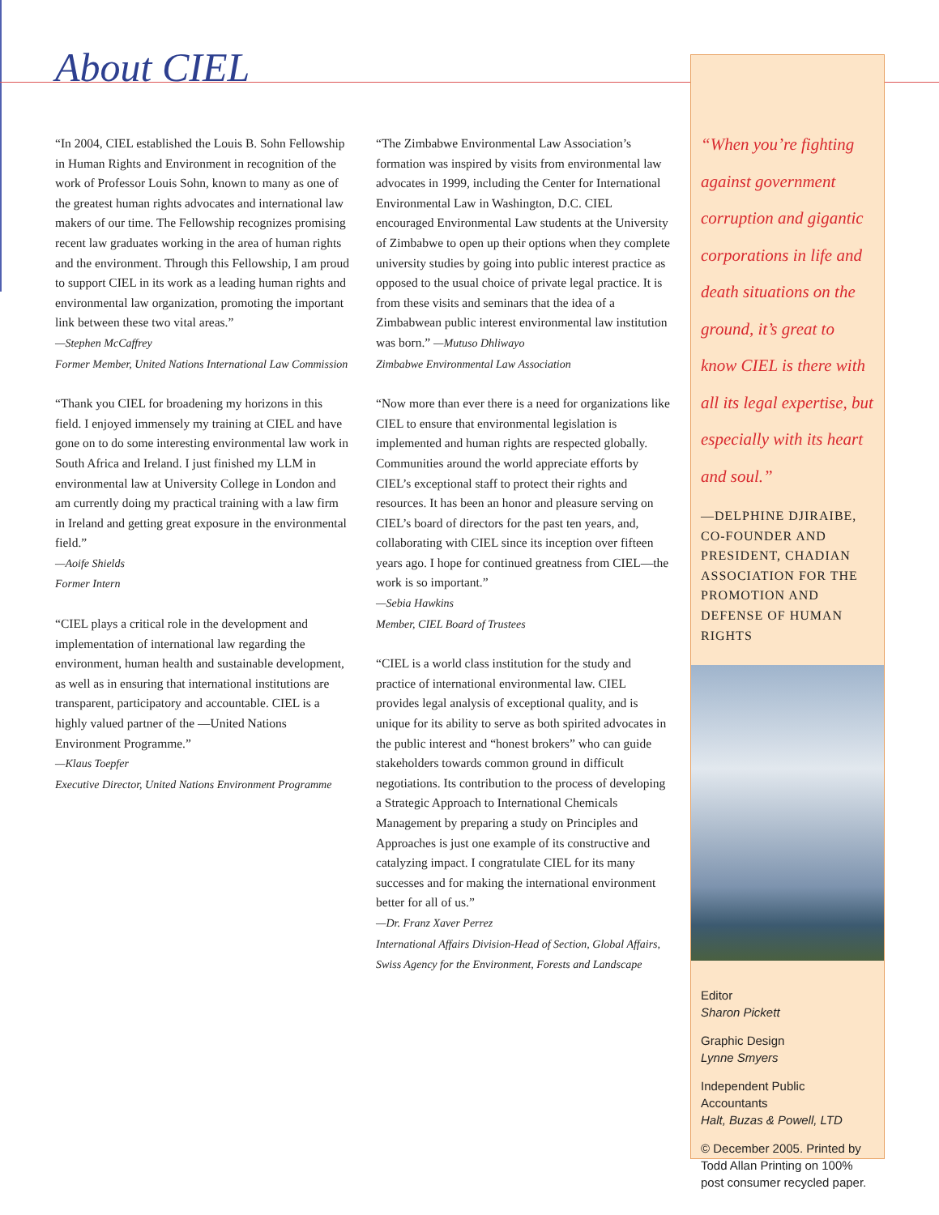About CIEL
“In 2004, CIEL established the Louis B. Sohn Fellowship in Human Rights and Environment in recognition of the work of Professor Louis Sohn, known to many as one of the greatest human rights advocates and international law makers of our time. The Fellowship recognizes promising recent law graduates working in the area of human rights and the environment. Through this Fellowship, I am proud to support CIEL in its work as a leading human rights and environmental law organization, promoting the important link between these two vital areas.”
—Stephen McCaffrey
Former Member, United Nations International Law Commission
“Thank you CIEL for broadening my horizons in this field. I enjoyed immensely my training at CIEL and have gone on to do some interesting environmental law work in South Africa and Ireland. I just finished my LLM in environmental law at University College in London and am currently doing my practical training with a law firm in Ireland and getting great exposure in the environmental field.”
—Aoife Shields
Former Intern
“CIEL plays a critical role in the development and implementation of international law regarding the environment, human health and sustainable development, as well as in ensuring that international institutions are transparent, participatory and accountable. CIEL is a highly valued partner of the —United Nations Environment Programme.”
—Klaus Toepfer
Executive Director, United Nations Environment Programme
“The Zimbabwe Environmental Law Association’s formation was inspired by visits from environmental law advocates in 1999, including the Center for International Environmental Law in Washington, D.C. CIEL encouraged Environmental Law students at the University of Zimbabwe to open up their options when they complete university studies by going into public interest practice as opposed to the usual choice of private legal practice. It is from these visits and seminars that the idea of a Zimbabwean public interest environmental law institution was born.” —Mutuso Dhliwayo
Zimbabwe Environmental Law Association
“Now more than ever there is a need for organizations like CIEL to ensure that environmental legislation is implemented and human rights are respected globally. Communities around the world appreciate efforts by CIEL’s exceptional staff to protect their rights and resources. It has been an honor and pleasure serving on CIEL’s board of directors for the past ten years, and, collaborating with CIEL since its inception over fifteen years ago. I hope for continued greatness from CIEL—the work is so important.”
—Sebia Hawkins
Member, CIEL Board of Trustees
“CIEL is a world class institution for the study and practice of international environmental law. CIEL provides legal analysis of exceptional quality, and is unique for its ability to serve as both spirited advocates in the public interest and “honest brokers” who can guide stakeholders towards common ground in difficult negotiations. Its contribution to the process of developing a Strategic Approach to International Chemicals Management by preparing a study on Principles and Approaches is just one example of its constructive and catalyzing impact. I congratulate CIEL for its many successes and for making the international environment better for all of us.”
—Dr. Franz Xaver Perrez
International Affairs Division-Head of Section, Global Affairs, Swiss Agency for the Environment, Forests and Landscape
“When you’re fighting against government corruption and gigantic corporations in life and death situations on the ground, it’s great to know CIEL is there with all its legal expertise, but especially with its heart and soul.”
—DELPHINE DJIRAIBE, CO-FOUNDER AND PRESIDENT, CHADIAN ASSOCIATION FOR THE PROMOTION AND DEFENSE OF HUMAN RIGHTS
Editor
Sharon Pickett
Graphic Design
Lynne Smyers
Independent Public Accountants
Halt, Buzas & Powell, LTD
© December 2005. Printed by Todd Allan Printing on 100% post consumer recycled paper.